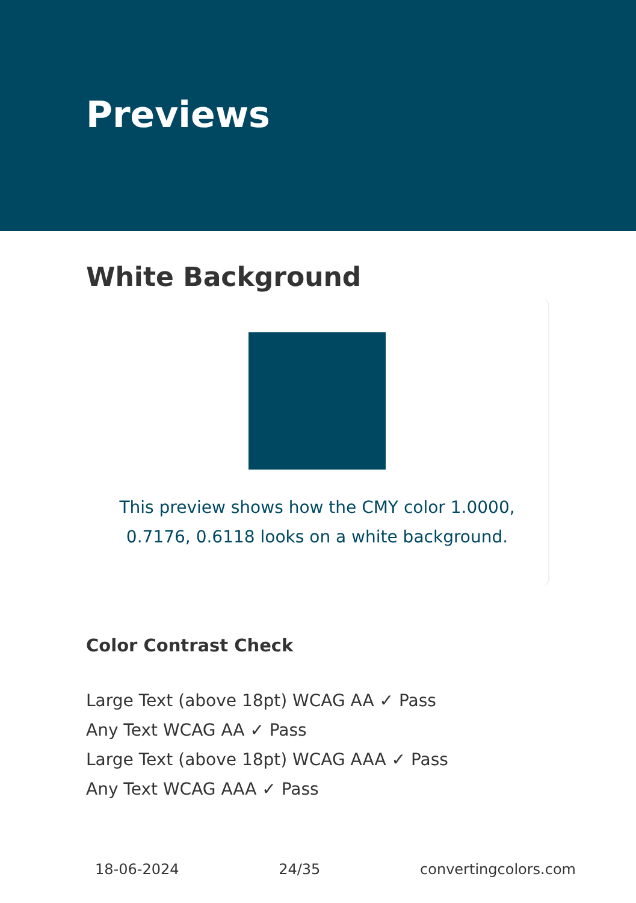Previews
White Background
This preview shows how the CMY color 1.0000, 0.7176, 0.6118 looks on a white background.
Color Contrast Check
Large Text (above 18pt) WCAG AA ✓ Pass
Any Text WCAG AA ✓ Pass
Large Text (above 18pt) WCAG AAA ✓ Pass
Any Text WCAG AAA ✓ Pass
18-06-2024 24/35 convertingcolors.com